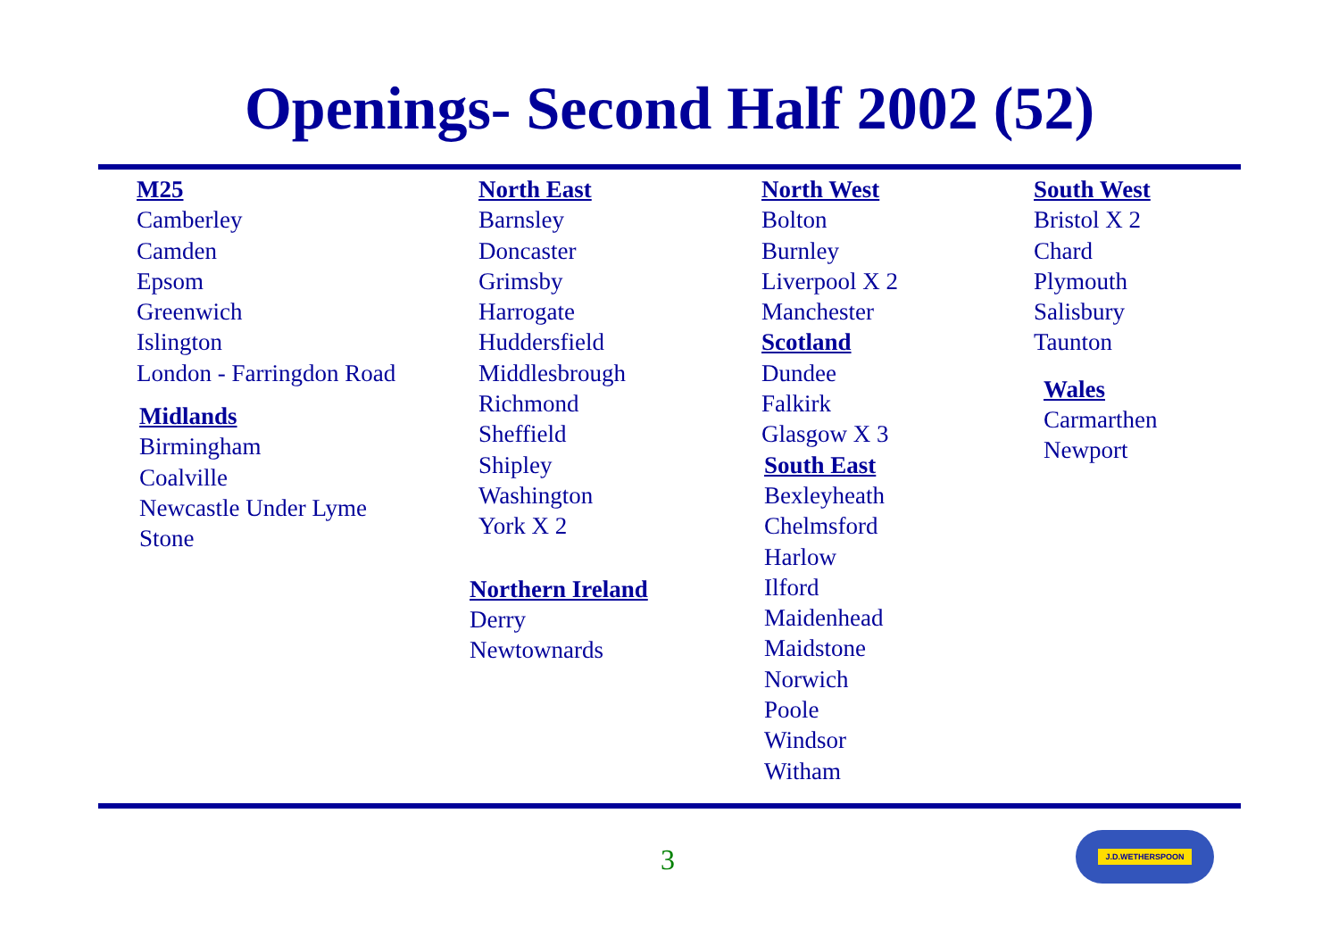Openings- Second Half 2002 (52)
M25
Camberley
Camden
Epsom
Greenwich
Islington
London - Farringdon Road
Midlands
Birmingham
Coalville
Newcastle Under Lyme
Stone
North East
Barnsley
Doncaster
Grimsby
Harrogate
Huddersfield
Middlesbrough
Richmond
Sheffield
Shipley
Washington
York X 2
Northern Ireland
Derry
Newtownards
North West
Bolton
Burnley
Liverpool X 2
Manchester
Scotland
Dundee
Falkirk
Glasgow X 3
South East
Bexleyheath
Chelmsford
Harlow
Ilford
Maidenhead
Maidstone
Norwich
Poole
Windsor
Witham
South West
Bristol X 2
Chard
Plymouth
Salisbury
Taunton
Wales
Carmarthen
Newport
3
J.D.WETHERSPOON